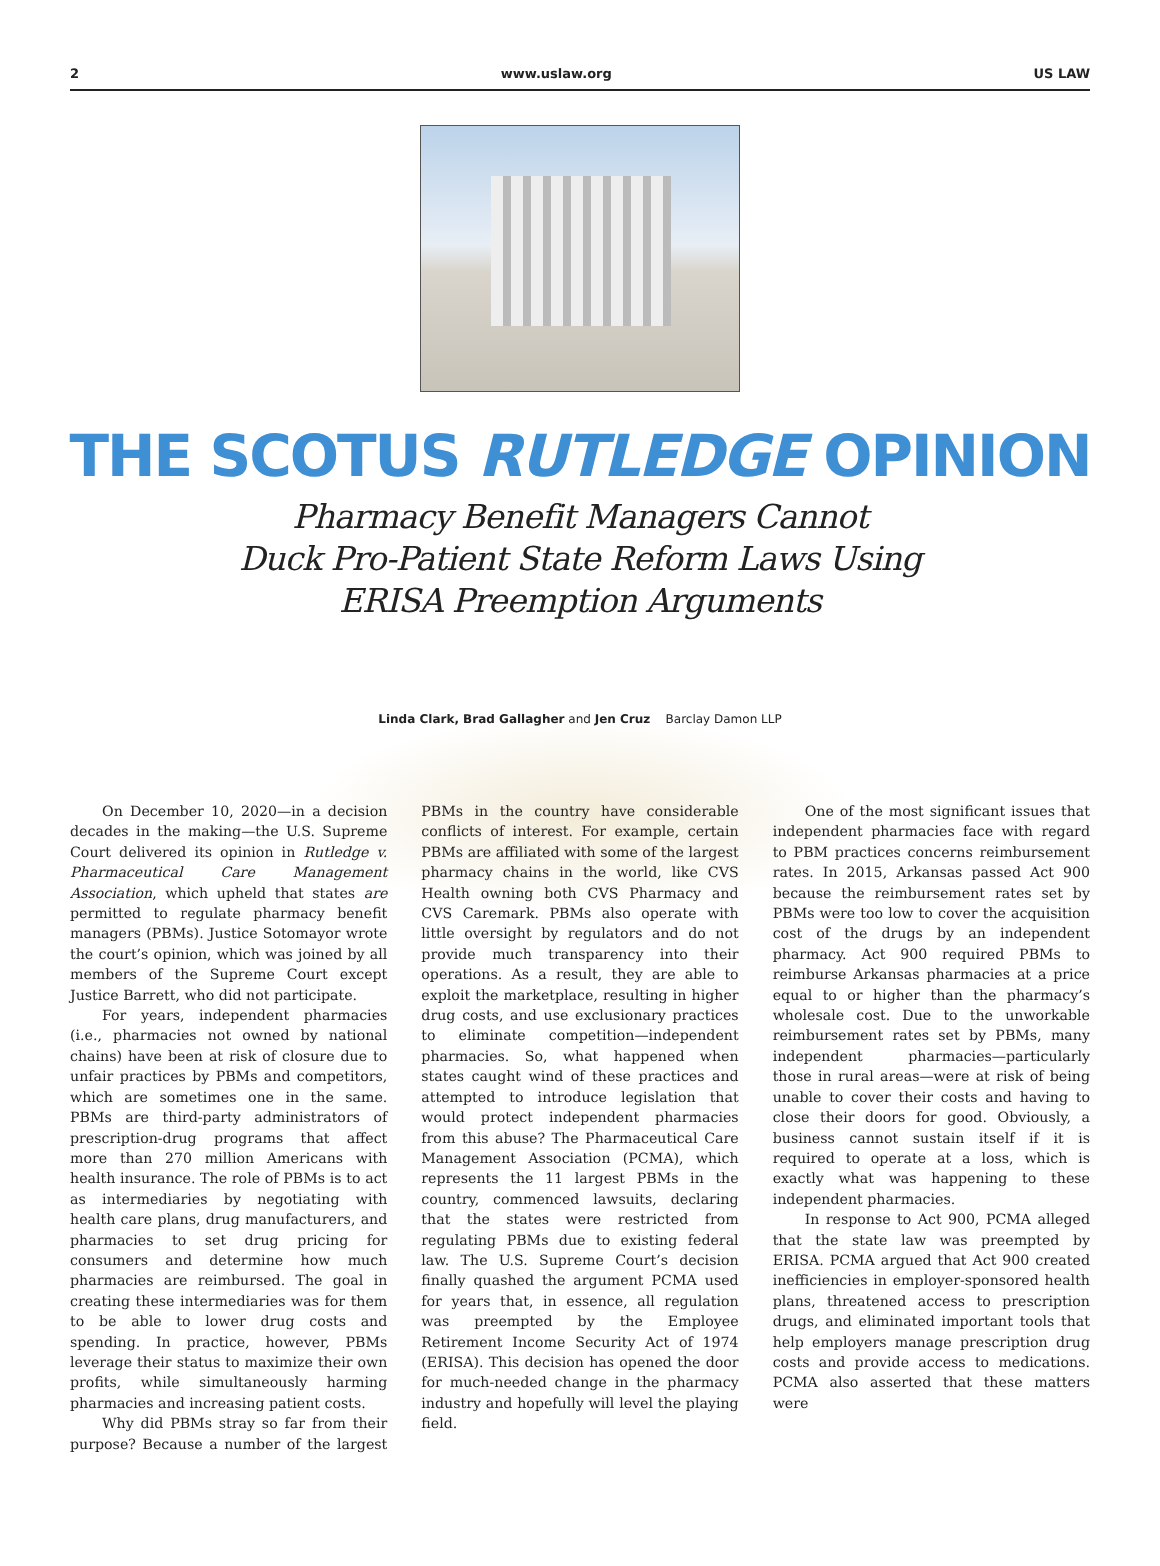2 www.uslaw.org US LAW
THE SCOTUS RUTLEDGE OPINION
Pharmacy Benefit Managers Cannot
Duck Pro-Patient State Reform Laws Using
ERISA Preemption Arguments
Linda Clark, Brad Gallagher and Jen Cruz Barclay Damon LLP
On December 10, 2020—in a decision decades in the making—the U.S. Supreme Court delivered its opinion in Rutledge v. Pharmaceutical Care Management Association, which upheld that states are permitted to regulate pharmacy benefit managers (PBMs). Justice Sotomayor wrote the court’s opinion, which was joined by all members of the Supreme Court except Justice Barrett, who did not participate.
For years, independent pharmacies (i.e., pharmacies not owned by national chains) have been at risk of closure due to unfair practices by PBMs and competitors, which are sometimes one in the same. PBMs are third-party administrators of prescription-drug programs that affect more than 270 million Americans with health insurance. The role of PBMs is to act as intermediaries by negotiating with health care plans, drug manufacturers, and pharmacies to set drug pricing for consumers and determine how much pharmacies are reimbursed. The goal in creating these intermediaries was for them to be able to lower drug costs and spending. In practice, however, PBMs leverage their status to maximize their own profits, while simultaneously harming pharmacies and increasing patient costs.
Why did PBMs stray so far from their purpose? Because a number of the largest PBMs in the country have considerable conflicts of interest. For example, certain PBMs are affiliated with some of the largest pharmacy chains in the world, like CVS Health owning both CVS Pharmacy and CVS Caremark. PBMs also operate with little oversight by regulators and do not provide much transparency into their operations. As a result, they are able to exploit the marketplace, resulting in higher drug costs, and use exclusionary practices to eliminate competition—independent pharmacies. So, what happened when states caught wind of these practices and attempted to introduce legislation that would protect independent pharmacies from this abuse? The Pharmaceutical Care Management Association (PCMA), which represents the 11 largest PBMs in the country, commenced lawsuits, declaring that the states were restricted from regulating PBMs due to existing federal law. The U.S. Supreme Court’s decision finally quashed the argument PCMA used for years that, in essence, all regulation was preempted by the Employee Retirement Income Security Act of 1974 (ERISA). This decision has opened the door for much-needed change in the pharmacy industry and hopefully will level the playing field.
One of the most significant issues that independent pharmacies face with regard to PBM practices concerns reimbursement rates. In 2015, Arkansas passed Act 900 because the reimbursement rates set by PBMs were too low to cover the acquisition cost of the drugs by an independent pharmacy. Act 900 required PBMs to reimburse Arkansas pharmacies at a price equal to or higher than the pharmacy’s wholesale cost. Due to the unworkable reimbursement rates set by PBMs, many independent pharmacies—particularly those in rural areas—were at risk of being unable to cover their costs and having to close their doors for good. Obviously, a business cannot sustain itself if it is required to operate at a loss, which is exactly what was happening to these independent pharmacies.
In response to Act 900, PCMA alleged that the state law was preempted by ERISA. PCMA argued that Act 900 created inefficiencies in employer-sponsored health plans, threatened access to prescription drugs, and eliminated important tools that help employers manage prescription drug costs and provide access to medications. PCMA also asserted that these matters were